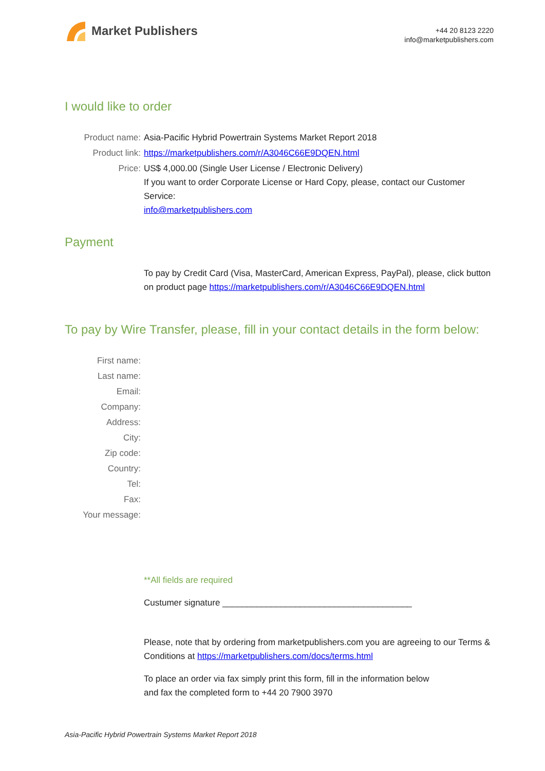Market Publishers
+44 20 8123 2220
info@marketpublishers.com
I would like to order
Product name: Asia-Pacific Hybrid Powertrain Systems Market Report 2018
Product link: https://marketpublishers.com/r/A3046C66E9DQEN.html
Price: US$ 4,000.00 (Single User License / Electronic Delivery)
If you want to order Corporate License or Hard Copy, please, contact our Customer Service:
info@marketpublishers.com
Payment
To pay by Credit Card (Visa, MasterCard, American Express, PayPal), please, click button on product page https://marketpublishers.com/r/A3046C66E9DQEN.html
To pay by Wire Transfer, please, fill in your contact details in the form below:
First name:
Last name:
Email:
Company:
Address:
City:
Zip code:
Country:
Tel:
Fax:
Your message:
**All fields are required
Custumer signature _______________________________________
Please, note that by ordering from marketpublishers.com you are agreeing to our Terms & Conditions at https://marketpublishers.com/docs/terms.html
To place an order via fax simply print this form, fill in the information below
and fax the completed form to +44 20 7900 3970
Asia-Pacific Hybrid Powertrain Systems Market Report 2018